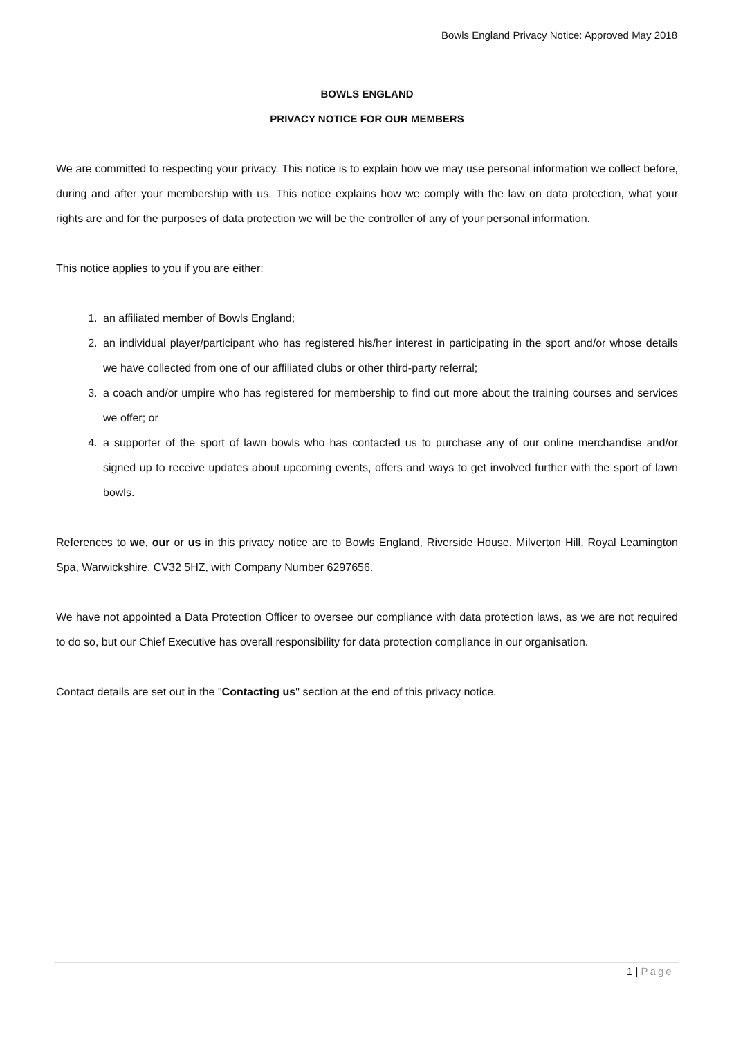Bowls England Privacy Notice: Approved May 2018
BOWLS ENGLAND
PRIVACY NOTICE FOR OUR MEMBERS
We are committed to respecting your privacy. This notice is to explain how we may use personal information we collect before, during and after your membership with us. This notice explains how we comply with the law on data protection, what your rights are and for the purposes of data protection we will be the controller of any of your personal information.
This notice applies to you if you are either:
1. an affiliated member of Bowls England;
2. an individual player/participant who has registered his/her interest in participating in the sport and/or whose details we have collected from one of our affiliated clubs or other third-party referral;
3. a coach and/or umpire who has registered for membership to find out more about the training courses and services we offer; or
4. a supporter of the sport of lawn bowls who has contacted us to purchase any of our online merchandise and/or signed up to receive updates about upcoming events, offers and ways to get involved further with the sport of lawn bowls.
References to we, our or us in this privacy notice are to Bowls England, Riverside House, Milverton Hill, Royal Leamington Spa, Warwickshire, CV32 5HZ, with Company Number 6297656.
We have not appointed a Data Protection Officer to oversee our compliance with data protection laws, as we are not required to do so, but our Chief Executive has overall responsibility for data protection compliance in our organisation.
Contact details are set out in the "Contacting us" section at the end of this privacy notice.
1 | Page